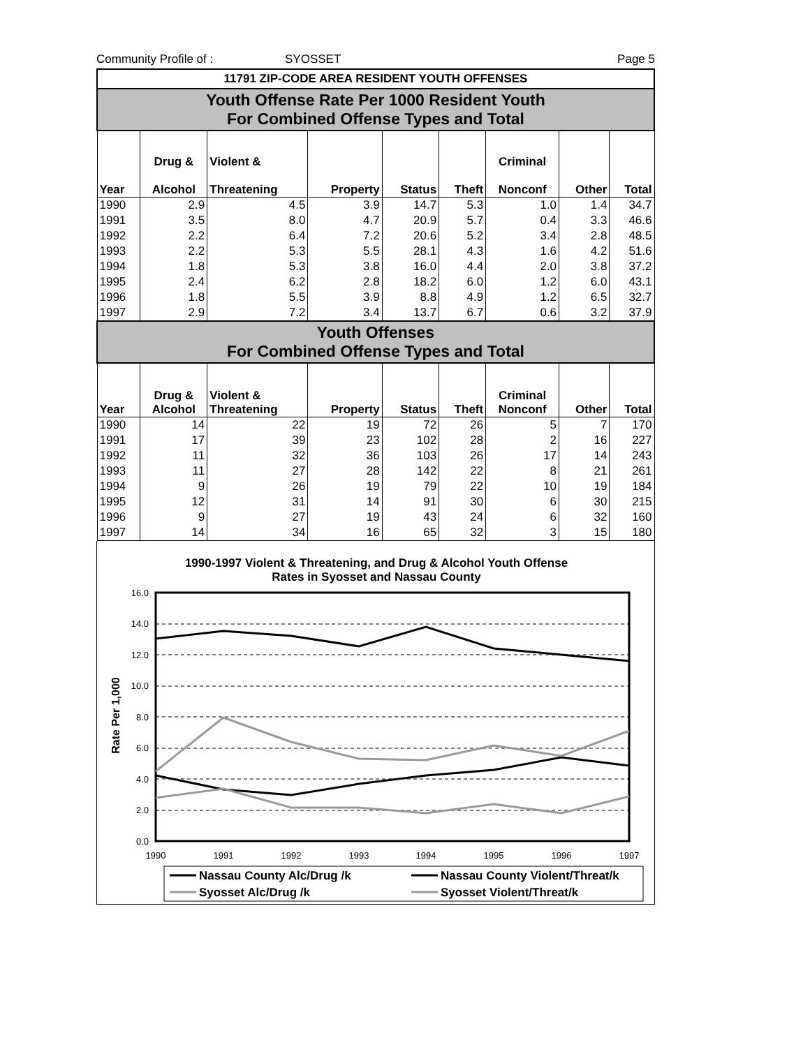Community Profile of : SYOSSET Page 5
| 11791 ZIP-CODE AREA RESIDENT YOUTH OFFENSES | | | | | | | | |
| Youth Offense Rate Per 1000 Resident Youth For Combined Offense Types and Total | | | | | | | | |
| Year | Drug & Alcohol | Violent & Threatening | Property | Status | Theft | Criminal Nonconf | Other | Total |
| 1990 | 2.9 | 4.5 | 3.9 | 14.7 | 5.3 | 1.0 | 1.4 | 34.7 |
| 1991 | 3.5 | 8.0 | 4.7 | 20.9 | 5.7 | 0.4 | 3.3 | 46.6 |
| 1992 | 2.2 | 6.4 | 7.2 | 20.6 | 5.2 | 3.4 | 2.8 | 48.5 |
| 1993 | 2.2 | 5.3 | 5.5 | 28.1 | 4.3 | 1.6 | 4.2 | 51.6 |
| 1994 | 1.8 | 5.3 | 3.8 | 16.0 | 4.4 | 2.0 | 3.8 | 37.2 |
| 1995 | 2.4 | 6.2 | 2.8 | 18.2 | 6.0 | 1.2 | 6.0 | 43.1 |
| 1996 | 1.8 | 5.5 | 3.9 | 8.8 | 4.9 | 1.2 | 6.5 | 32.7 |
| 1997 | 2.9 | 7.2 | 3.4 | 13.7 | 6.7 | 0.6 | 3.2 | 37.9 |
| Youth Offenses For Combined Offense Types and Total | | | | | | | | |
| Year | Drug & Alcohol | Violent & Threatening | Property | Status | Theft | Criminal Nonconf | Other | Total |
| 1990 | 14 | 22 | 19 | 72 | 26 | 5 | 7 | 170 |
| 1991 | 17 | 39 | 23 | 102 | 28 | 2 | 16 | 227 |
| 1992 | 11 | 32 | 36 | 103 | 26 | 17 | 14 | 243 |
| 1993 | 11 | 27 | 28 | 142 | 22 | 8 | 21 | 261 |
| 1994 | 9 | 26 | 19 | 79 | 22 | 10 | 19 | 184 |
| 1995 | 12 | 31 | 14 | 91 | 30 | 6 | 30 | 215 |
| 1996 | 9 | 27 | 19 | 43 | 24 | 6 | 32 | 160 |
| 1997 | 14 | 34 | 16 | 65 | 32 | 3 | 15 | 180 |
1990-1997 Violent & Threatening, and Drug & Alcohol Youth Offense
Rates in Syosset and Nassau County
16.0
14.0
12.0
10.0
8.0
6.0
4.0
2.0
0.0
Rate Per 1,000
1990
1991
1992
1993
1994
1995
1996
1997
Nassau County Alc/Drug /k
Nassau County Violent/Threat/k
Syosset Alc/Drug /k
Syosset Violent/Threat/k